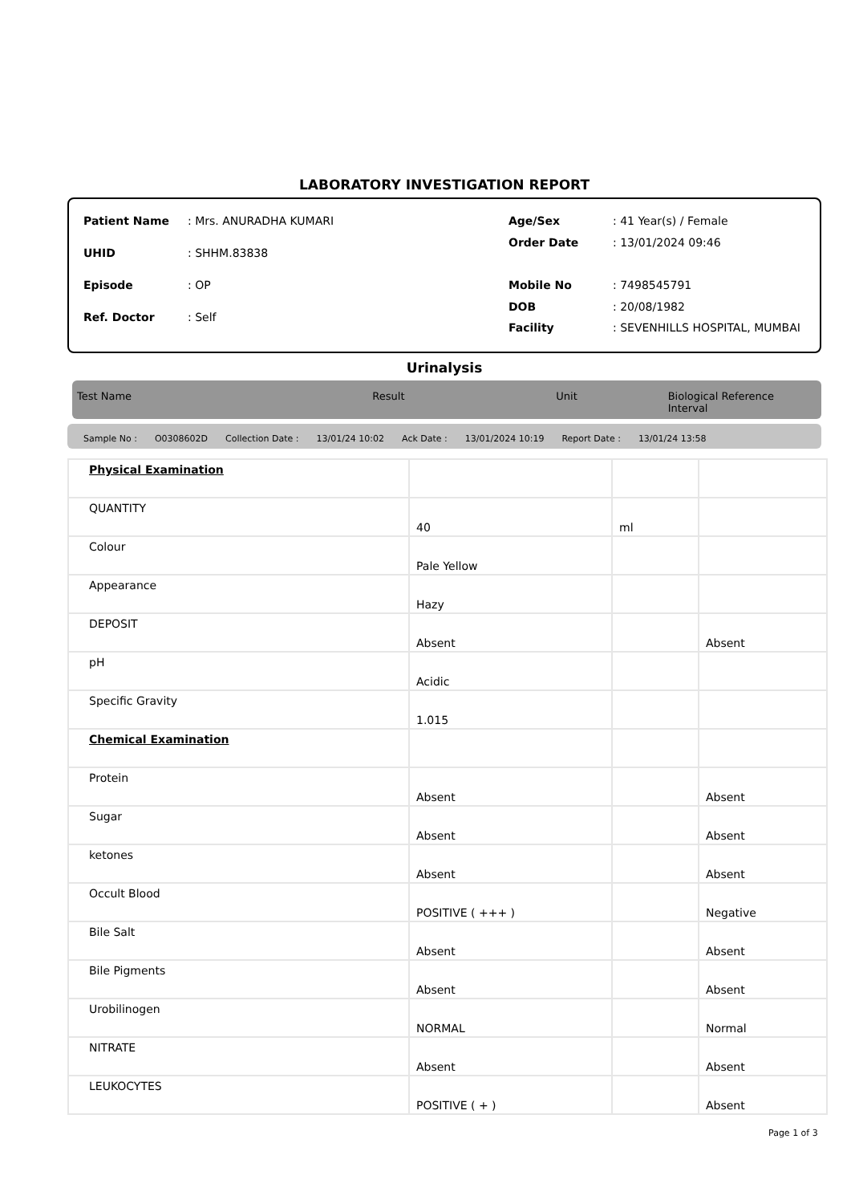LABORATORY INVESTIGATION REPORT
| Patient Name | : Mrs. ANURADHA KUMARI |
| UHID | : SHHM.83838 |
| Episode | : OP |
| Ref. Doctor | : Self |
| Age/Sex | : 41 Year(s) / Female |
| Order Date | : 13/01/2024 09:46 |
| Mobile No | : 7498545791 |
| DOB | : 20/08/1982 |
| Facility | : SEVENHILLS HOSPITAL, MUMBAI |
Urinalysis
Test Name Result Unit Biological Reference Interval
Sample No : O0308602D Collection Date : 13/01/24 10:02 Ack Date : 13/01/2024 10:19 Report Date : 13/01/24 13:58
| Physical Examination | | | |
| QUANTITY | 40 | ml | |
| Colour | Pale Yellow | | |
| Appearance | Hazy | | |
| DEPOSIT | Absent | | Absent |
| pH | Acidic | | |
| Specific Gravity | 1.015 | | |
| Chemical Examination | | | |
| Protein | Absent | | Absent |
| Sugar | Absent | | Absent |
| ketones | Absent | | Absent |
| Occult Blood | POSITIVE ( +++ ) | | Negative |
| Bile Salt | Absent | | Absent |
| Bile Pigments | Absent | | Absent |
| Urobilinogen | NORMAL | | Normal |
| NITRATE | Absent | | Absent |
| LEUKOCYTES | POSITIVE ( + ) | | Absent |
Page 1 of 3